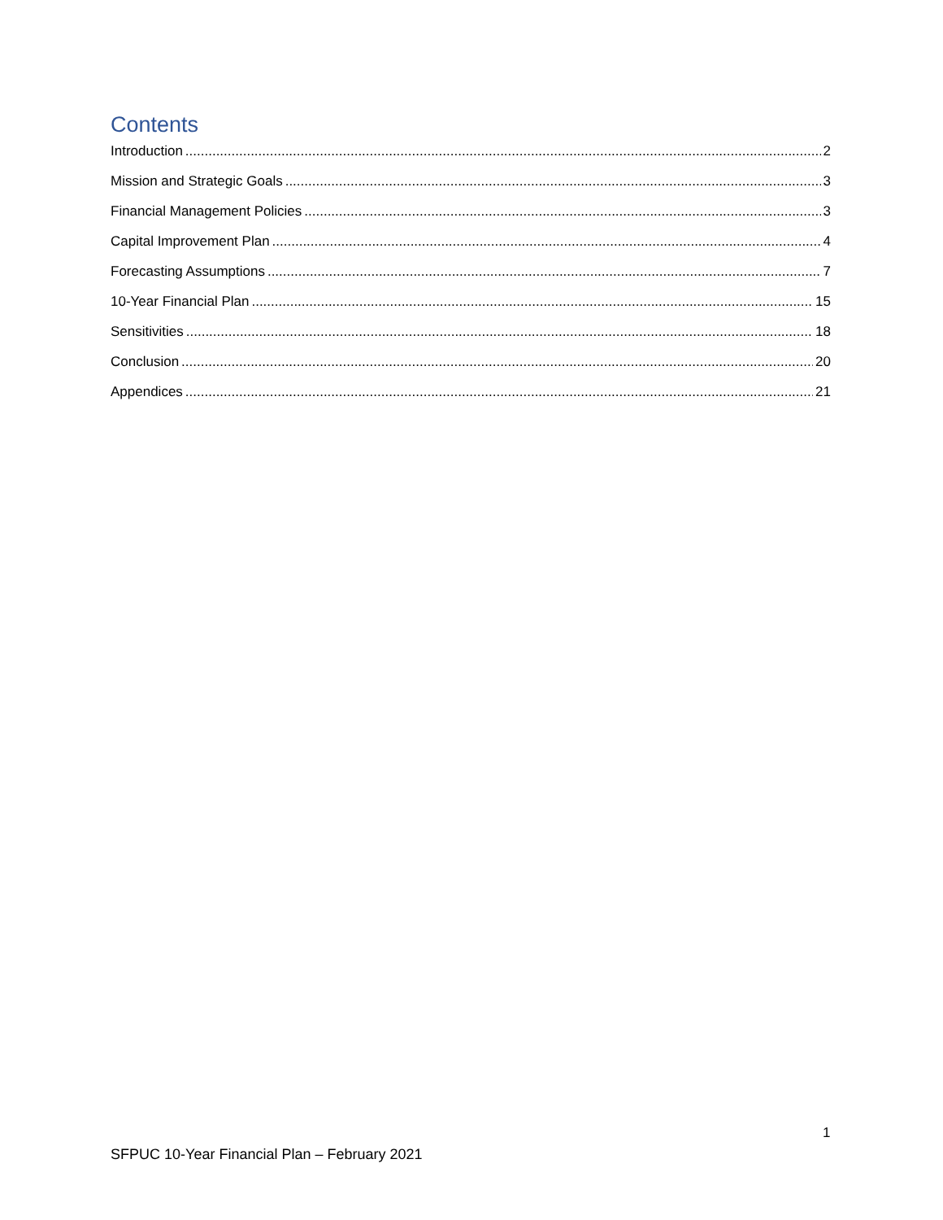Contents
Introduction 2
Mission and Strategic Goals 3
Financial Management Policies 3
Capital Improvement Plan 4
Forecasting Assumptions 7
10-Year Financial Plan 15
Sensitivities 18
Conclusion 20
Appendices 21
1
SFPUC 10-Year Financial Plan – February 2021